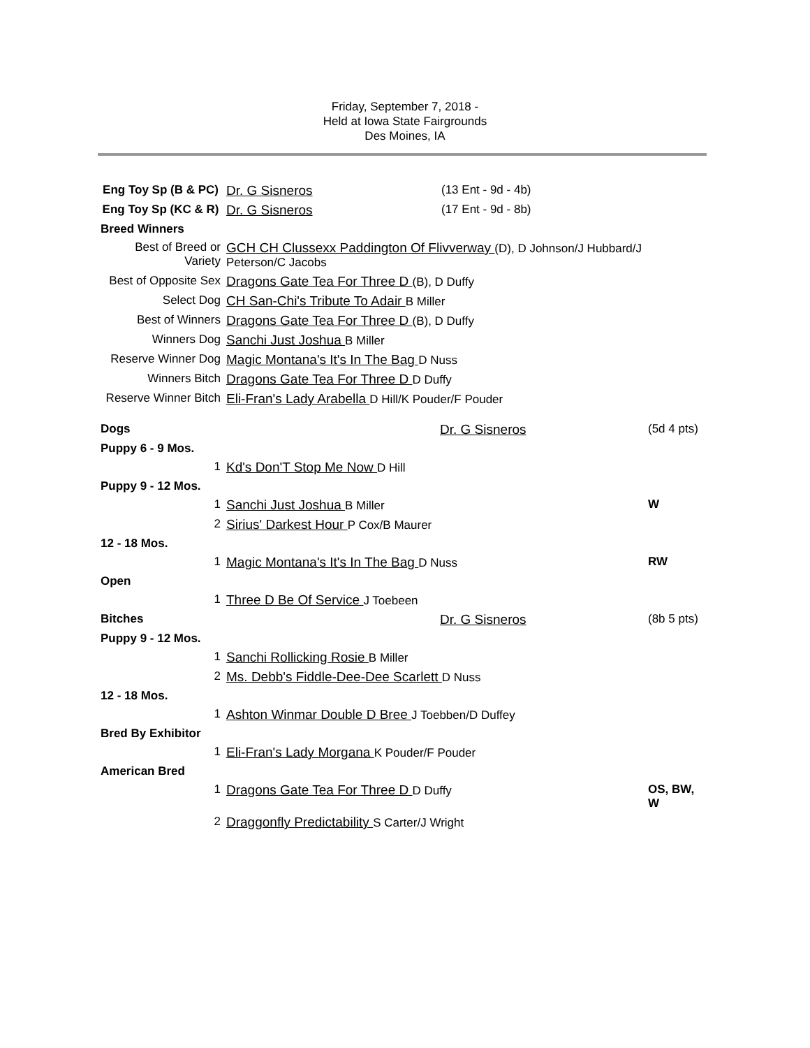Friday, September 7, 2018 -
Held at Iowa State Fairgrounds
Des Moines, IA
| Eng Toy Sp (B & PC) | Dr. G Sisneros | (13 Ent - 9d - 4b) |
| Eng Toy Sp (KC & R) | Dr. G Sisneros | (17 Ent - 9d - 8b) |
| Breed Winners | | |
| Best of Breed or Variety | GCH CH Clussexx Paddington Of Flivverway (D), D Johnson/J Hubbard/J Peterson/C Jacobs | |
| Best of Opposite Sex | Dragons Gate Tea For Three D (B), D Duffy | |
| Select Dog | CH San-Chi's Tribute To Adair B Miller | |
| Best of Winners | Dragons Gate Tea For Three D (B), D Duffy | |
| Winners Dog | Sanchi Just Joshua B Miller | |
| Reserve Winner Dog | Magic Montana's It's In The Bag D Nuss | |
| Winners Bitch | Dragons Gate Tea For Three D D Duffy | |
| Reserve Winner Bitch | Eli-Fran's Lady Arabella D Hill/K Pouder/F Pouder | |
| Dogs | | Dr. G Sisneros | (5d 4 pts) |
| Puppy 6 - 9 Mos. | | | |
| 1 | Kd's Don'T Stop Me Now D Hill | | |
| Puppy 9 - 12 Mos. | | | |
| 1 | Sanchi Just Joshua B Miller | | W |
| 2 | Sirius' Darkest Hour P Cox/B Maurer | | |
| 12 - 18 Mos. | | | |
| 1 | Magic Montana's It's In The Bag D Nuss | | RW |
| Open | | | |
| 1 | Three D Be Of Service J Toebeen | | |
| Bitches | | Dr. G Sisneros | (8b 5 pts) |
| Puppy 9 - 12 Mos. | | | |
| 1 | Sanchi Rollicking Rosie B Miller | | |
| 2 | Ms. Debb's Fiddle-Dee-Dee Scarlett D Nuss | | |
| 12 - 18 Mos. | | | |
| 1 | Ashton Winmar Double D Bree J Toebben/D Duffey | | |
| Bred By Exhibitor | | | |
| 1 | Eli-Fran's Lady Morgana K Pouder/F Pouder | | |
| American Bred | | | |
| 1 | Dragons Gate Tea For Three D D Duffy | | OS, BW, W |
| 2 | Draggonfly Predictability S Carter/J Wright | | |